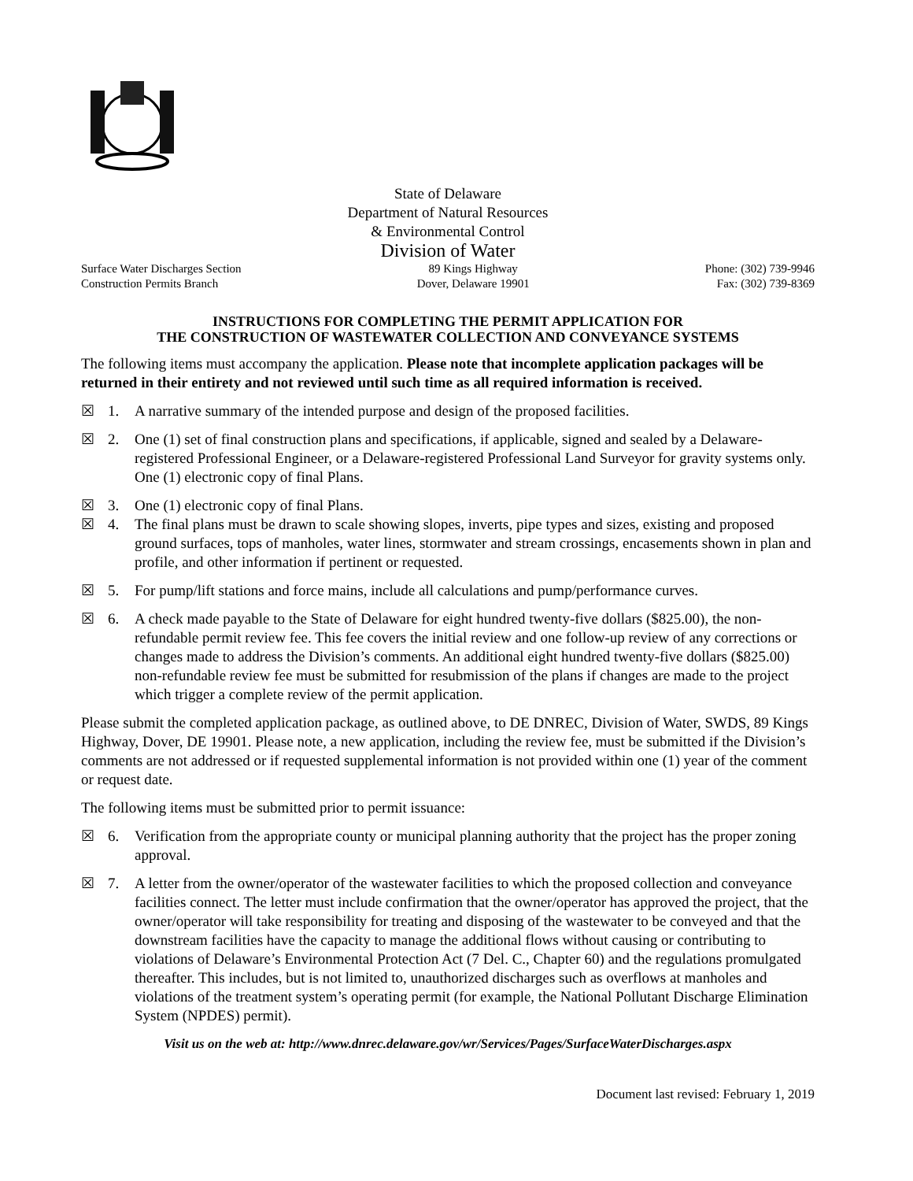State of Delaware
Department of Natural Resources
& Environmental Control
Division of Water
Surface Water Discharges Section
Construction Permits Branch
89 Kings Highway
Dover, Delaware 19901
Phone: (302) 739-9946
Fax: (302) 739-8369
INSTRUCTIONS FOR COMPLETING THE PERMIT APPLICATION FOR
THE CONSTRUCTION OF WASTEWATER COLLECTION AND CONVEYANCE SYSTEMS
The following items must accompany the application. Please note that incomplete application packages will be returned in their entirety and not reviewed until such time as all required information is received.
☒ 1. A narrative summary of the intended purpose and design of the proposed facilities.
☒ 2. One (1) set of final construction plans and specifications, if applicable, signed and sealed by a Delaware-registered Professional Engineer, or a Delaware-registered Professional Land Surveyor for gravity systems only. One (1) electronic copy of final Plans.
☒ 3. One (1) electronic copy of final Plans.
☒ 4. The final plans must be drawn to scale showing slopes, inverts, pipe types and sizes, existing and proposed ground surfaces, tops of manholes, water lines, stormwater and stream crossings, encasements shown in plan and profile, and other information if pertinent or requested.
☒ 5. For pump/lift stations and force mains, include all calculations and pump/performance curves.
☒ 6. A check made payable to the State of Delaware for eight hundred twenty-five dollars ($825.00), the non-refundable permit review fee. This fee covers the initial review and one follow-up review of any corrections or changes made to address the Division’s comments. An additional eight hundred twenty-five dollars ($825.00) non-refundable review fee must be submitted for resubmission of the plans if changes are made to the project which trigger a complete review of the permit application.
Please submit the completed application package, as outlined above, to DE DNREC, Division of Water, SWDS, 89 Kings Highway, Dover, DE 19901. Please note, a new application, including the review fee, must be submitted if the Division’s comments are not addressed or if requested supplemental information is not provided within one (1) year of the comment or request date.
The following items must be submitted prior to permit issuance:
☒ 6. Verification from the appropriate county or municipal planning authority that the project has the proper zoning approval.
☒ 7. A letter from the owner/operator of the wastewater facilities to which the proposed collection and conveyance facilities connect. The letter must include confirmation that the owner/operator has approved the project, that the owner/operator will take responsibility for treating and disposing of the wastewater to be conveyed and that the downstream facilities have the capacity to manage the additional flows without causing or contributing to violations of Delaware’s Environmental Protection Act (7 Del. C., Chapter 60) and the regulations promulgated thereafter. This includes, but is not limited to, unauthorized discharges such as overflows at manholes and violations of the treatment system’s operating permit (for example, the National Pollutant Discharge Elimination System (NPDES) permit).
Visit us on the web at: http://www.dnrec.delaware.gov/wr/Services/Pages/SurfaceWaterDischarges.aspx
Document last revised: February 1, 2019